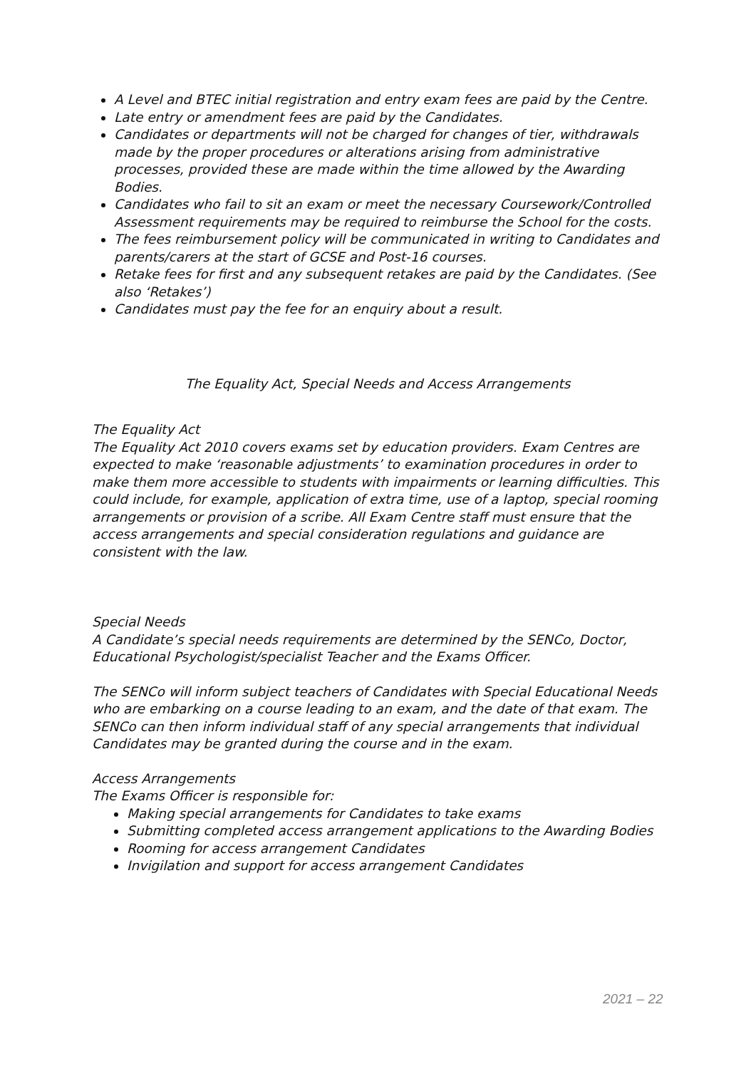A Level and BTEC initial registration and entry exam fees are paid by the Centre.
Late entry or amendment fees are paid by the Candidates.
Candidates or departments will not be charged for changes of tier, withdrawals made by the proper procedures or alterations arising from administrative processes, provided these are made within the time allowed by the Awarding Bodies.
Candidates who fail to sit an exam or meet the necessary Coursework/Controlled Assessment requirements may be required to reimburse the School for the costs.
The fees reimbursement policy will be communicated in writing to Candidates and parents/carers at the start of GCSE and Post-16 courses.
Retake fees for first and any subsequent retakes are paid by the Candidates. (See also ‘Retakes’)
Candidates must pay the fee for an enquiry about a result.
The Equality Act, Special Needs and Access Arrangements
The Equality Act
The Equality Act 2010 covers exams set by education providers. Exam Centres are expected to make ‘reasonable adjustments’ to examination procedures in order to make them more accessible to students with impairments or learning difficulties. This could include, for example, application of extra time, use of a laptop, special rooming arrangements or provision of a scribe. All Exam Centre staff must ensure that the access arrangements and special consideration regulations and guidance are consistent with the law.
Special Needs
A Candidate’s special needs requirements are determined by the SENCo, Doctor, Educational Psychologist/specialist Teacher and the Exams Officer.
The SENCo will inform subject teachers of Candidates with Special Educational Needs who are embarking on a course leading to an exam, and the date of that exam. The SENCo can then inform individual staff of any special arrangements that individual Candidates may be granted during the course and in the exam.
Access Arrangements
The Exams Officer is responsible for:
Making special arrangements for Candidates to take exams
Submitting completed access arrangement applications to the Awarding Bodies
Rooming for access arrangement Candidates
Invigilation and support for access arrangement Candidates
2021 – 22